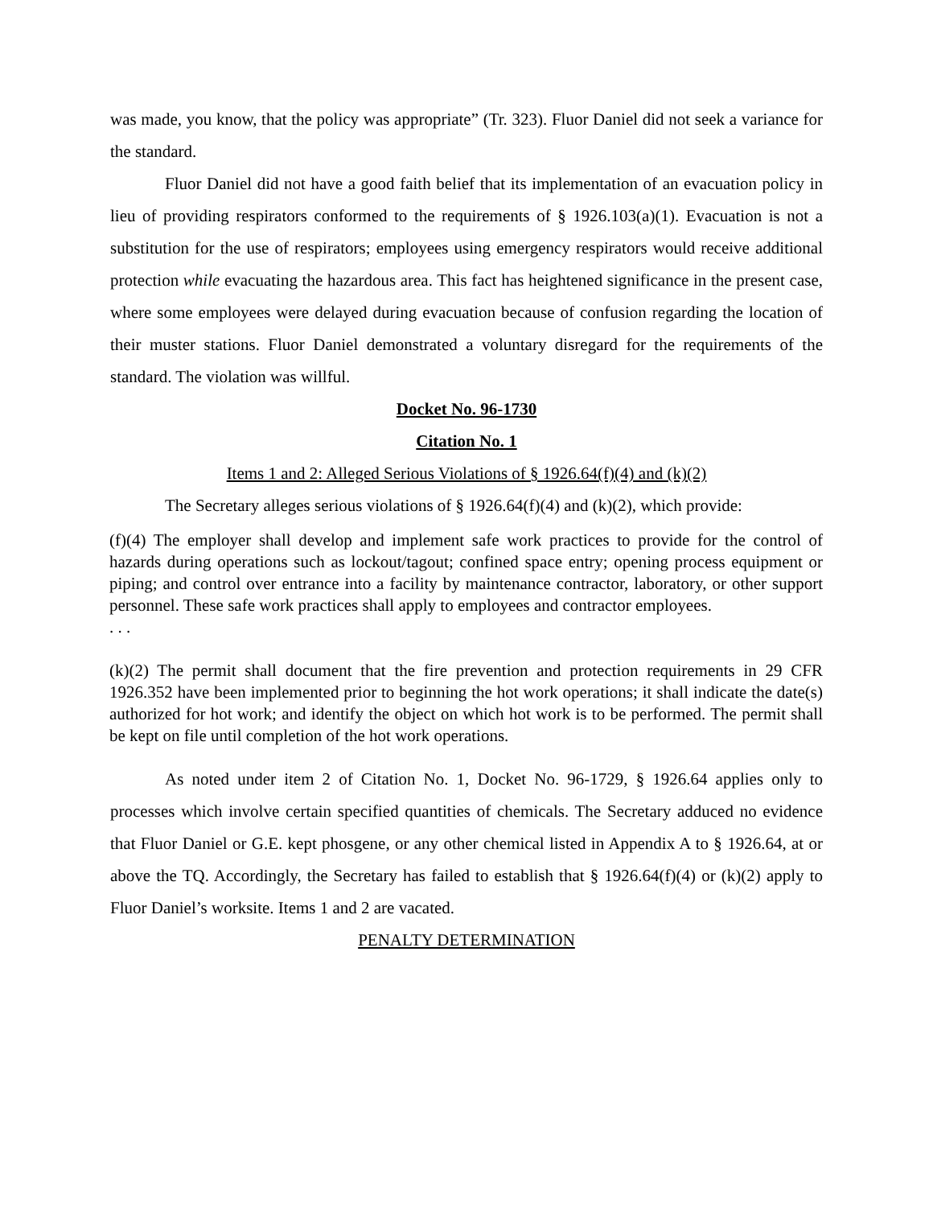was made, you know, that the policy was appropriate” (Tr. 323). Fluor Daniel did not seek a variance for the standard.
Fluor Daniel did not have a good faith belief that its implementation of an evacuation policy in lieu of providing respirators conformed to the requirements of § 1926.103(a)(1). Evacuation is not a substitution for the use of respirators; employees using emergency respirators would receive additional protection while evacuating the hazardous area. This fact has heightened significance in the present case, where some employees were delayed during evacuation because of confusion regarding the location of their muster stations. Fluor Daniel demonstrated a voluntary disregard for the requirements of the standard. The violation was willful.
Docket No. 96-1730
Citation No. 1
Items 1 and 2: Alleged Serious Violations of § 1926.64(f)(4) and (k)(2)
The Secretary alleges serious violations of § 1926.64(f)(4) and (k)(2), which provide:
(f)(4) The employer shall develop and implement safe work practices to provide for the control of hazards during operations such as lockout/tagout; confined space entry; opening process equipment or piping; and control over entrance into a facility by maintenance contractor, laboratory, or other support personnel. These safe work practices shall apply to employees and contractor employees.
. . .
(k)(2) The permit shall document that the fire prevention and protection requirements in 29 CFR 1926.352 have been implemented prior to beginning the hot work operations; it shall indicate the date(s) authorized for hot work; and identify the object on which hot work is to be performed. The permit shall be kept on file until completion of the hot work operations.
As noted under item 2 of Citation No. 1, Docket No. 96-1729, § 1926.64 applies only to processes which involve certain specified quantities of chemicals. The Secretary adduced no evidence that Fluor Daniel or G.E. kept phosgene, or any other chemical listed in Appendix A to § 1926.64, at or above the TQ. Accordingly, the Secretary has failed to establish that § 1926.64(f)(4) or (k)(2) apply to Fluor Daniel’s worksite. Items 1 and 2 are vacated.
PENALTY DETERMINATION